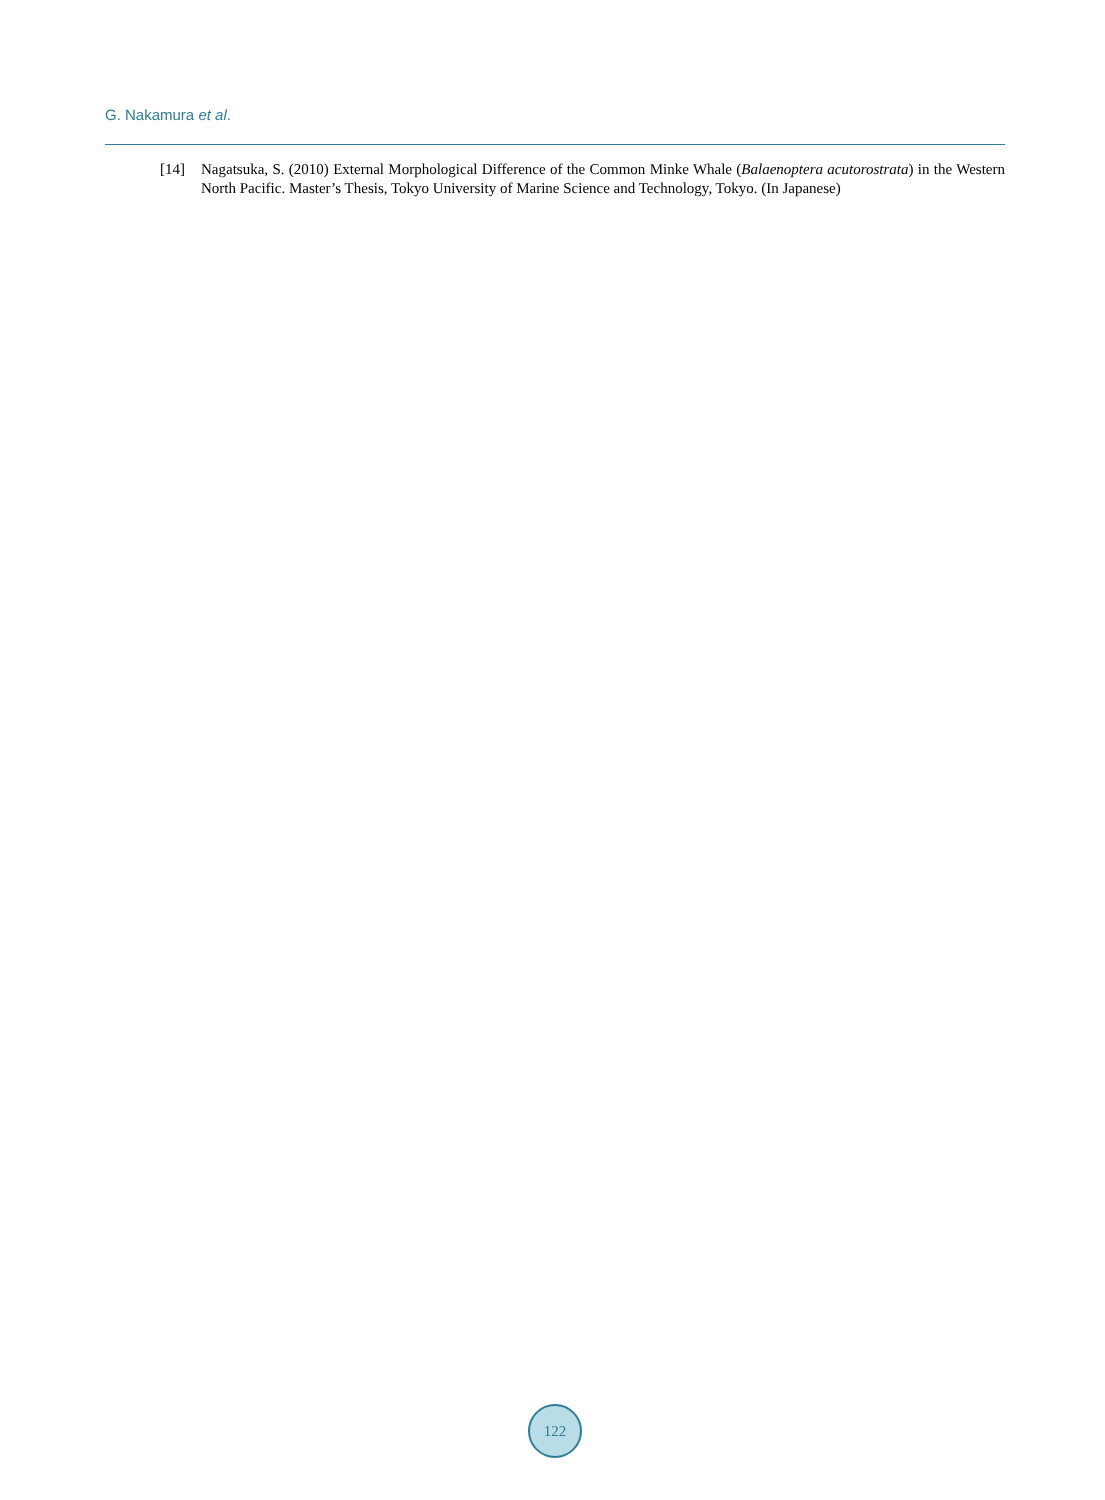G. Nakamura et al.
[14] Nagatsuka, S. (2010) External Morphological Difference of the Common Minke Whale (Balaenoptera acutorostrata) in the Western North Pacific. Master’s Thesis, Tokyo University of Marine Science and Technology, Tokyo. (In Japanese)
122